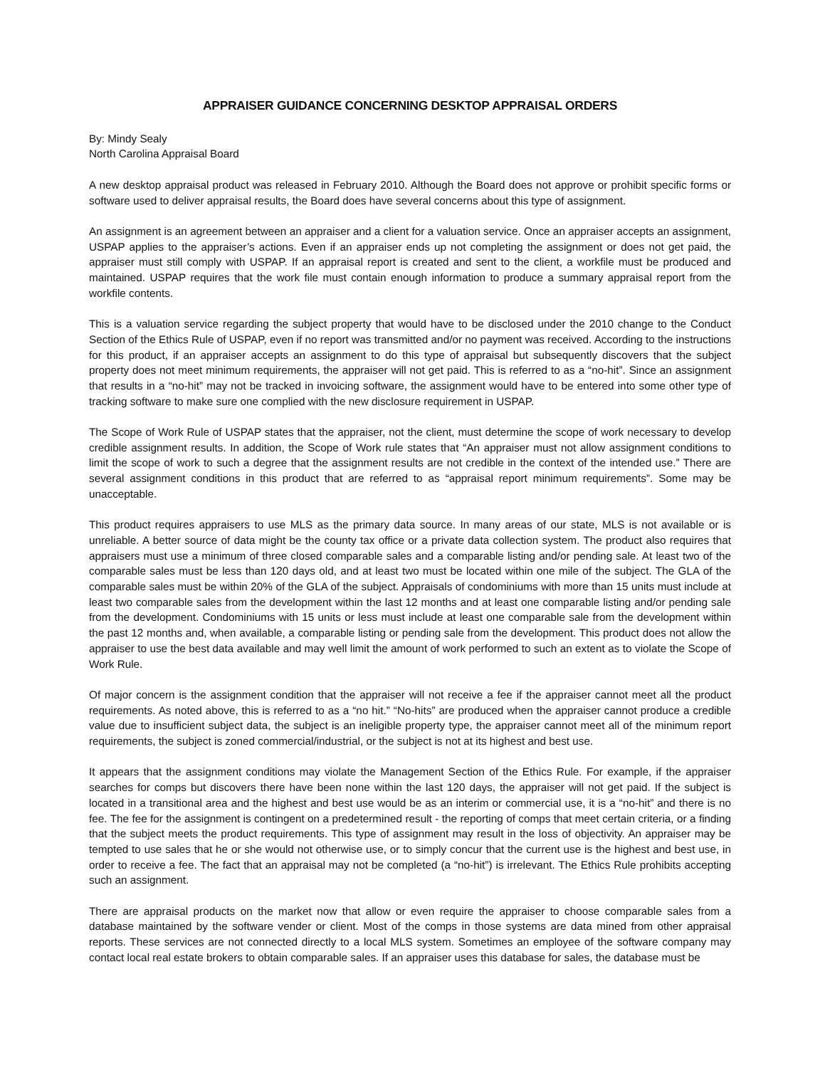APPRAISER GUIDANCE CONCERNING DESKTOP APPRAISAL ORDERS
By: Mindy Sealy
North Carolina Appraisal Board
A new desktop appraisal product was released in February 2010. Although the Board does not approve or prohibit specific forms or software used to deliver appraisal results, the Board does have several concerns about this type of assignment.
An assignment is an agreement between an appraiser and a client for a valuation service. Once an appraiser accepts an assignment, USPAP applies to the appraiser’s actions. Even if an appraiser ends up not completing the assignment or does not get paid, the appraiser must still comply with USPAP. If an appraisal report is created and sent to the client, a workfile must be produced and maintained. USPAP requires that the work file must contain enough information to produce a summary appraisal report from the workfile contents.
This is a valuation service regarding the subject property that would have to be disclosed under the 2010 change to the Conduct Section of the Ethics Rule of USPAP, even if no report was transmitted and/or no payment was received. According to the instructions for this product, if an appraiser accepts an assignment to do this type of appraisal but subsequently discovers that the subject property does not meet minimum requirements, the appraiser will not get paid. This is referred to as a “no-hit”. Since an assignment that results in a “no-hit” may not be tracked in invoicing software, the assignment would have to be entered into some other type of tracking software to make sure one complied with the new disclosure requirement in USPAP.
The Scope of Work Rule of USPAP states that the appraiser, not the client, must determine the scope of work necessary to develop credible assignment results. In addition, the Scope of Work rule states that “An appraiser must not allow assignment conditions to limit the scope of work to such a degree that the assignment results are not credible in the context of the intended use.” There are several assignment conditions in this product that are referred to as “appraisal report minimum requirements”. Some may be unacceptable.
This product requires appraisers to use MLS as the primary data source. In many areas of our state, MLS is not available or is unreliable. A better source of data might be the county tax office or a private data collection system. The product also requires that appraisers must use a minimum of three closed comparable sales and a comparable listing and/or pending sale. At least two of the comparable sales must be less than 120 days old, and at least two must be located within one mile of the subject. The GLA of the comparable sales must be within 20% of the GLA of the subject. Appraisals of condominiums with more than 15 units must include at least two comparable sales from the development within the last 12 months and at least one comparable listing and/or pending sale from the development. Condominiums with 15 units or less must include at least one comparable sale from the development within the past 12 months and, when available, a comparable listing or pending sale from the development. This product does not allow the appraiser to use the best data available and may well limit the amount of work performed to such an extent as to violate the Scope of Work Rule.
Of major concern is the assignment condition that the appraiser will not receive a fee if the appraiser cannot meet all the product requirements. As noted above, this is referred to as a “no hit.” “No-hits” are produced when the appraiser cannot produce a credible value due to insufficient subject data, the subject is an ineligible property type, the appraiser cannot meet all of the minimum report requirements, the subject is zoned commercial/industrial, or the subject is not at its highest and best use.
It appears that the assignment conditions may violate the Management Section of the Ethics Rule. For example, if the appraiser searches for comps but discovers there have been none within the last 120 days, the appraiser will not get paid. If the subject is located in a transitional area and the highest and best use would be as an interim or commercial use, it is a “no-hit” and there is no fee. The fee for the assignment is contingent on a predetermined result - the reporting of comps that meet certain criteria, or a finding that the subject meets the product requirements. This type of assignment may result in the loss of objectivity. An appraiser may be tempted to use sales that he or she would not otherwise use, or to simply concur that the current use is the highest and best use, in order to receive a fee. The fact that an appraisal may not be completed (a “no-hit”) is irrelevant. The Ethics Rule prohibits accepting such an assignment.
There are appraisal products on the market now that allow or even require the appraiser to choose comparable sales from a database maintained by the software vender or client. Most of the comps in those systems are data mined from other appraisal reports. These services are not connected directly to a local MLS system. Sometimes an employee of the software company may contact local real estate brokers to obtain comparable sales. If an appraiser uses this database for sales, the database must be